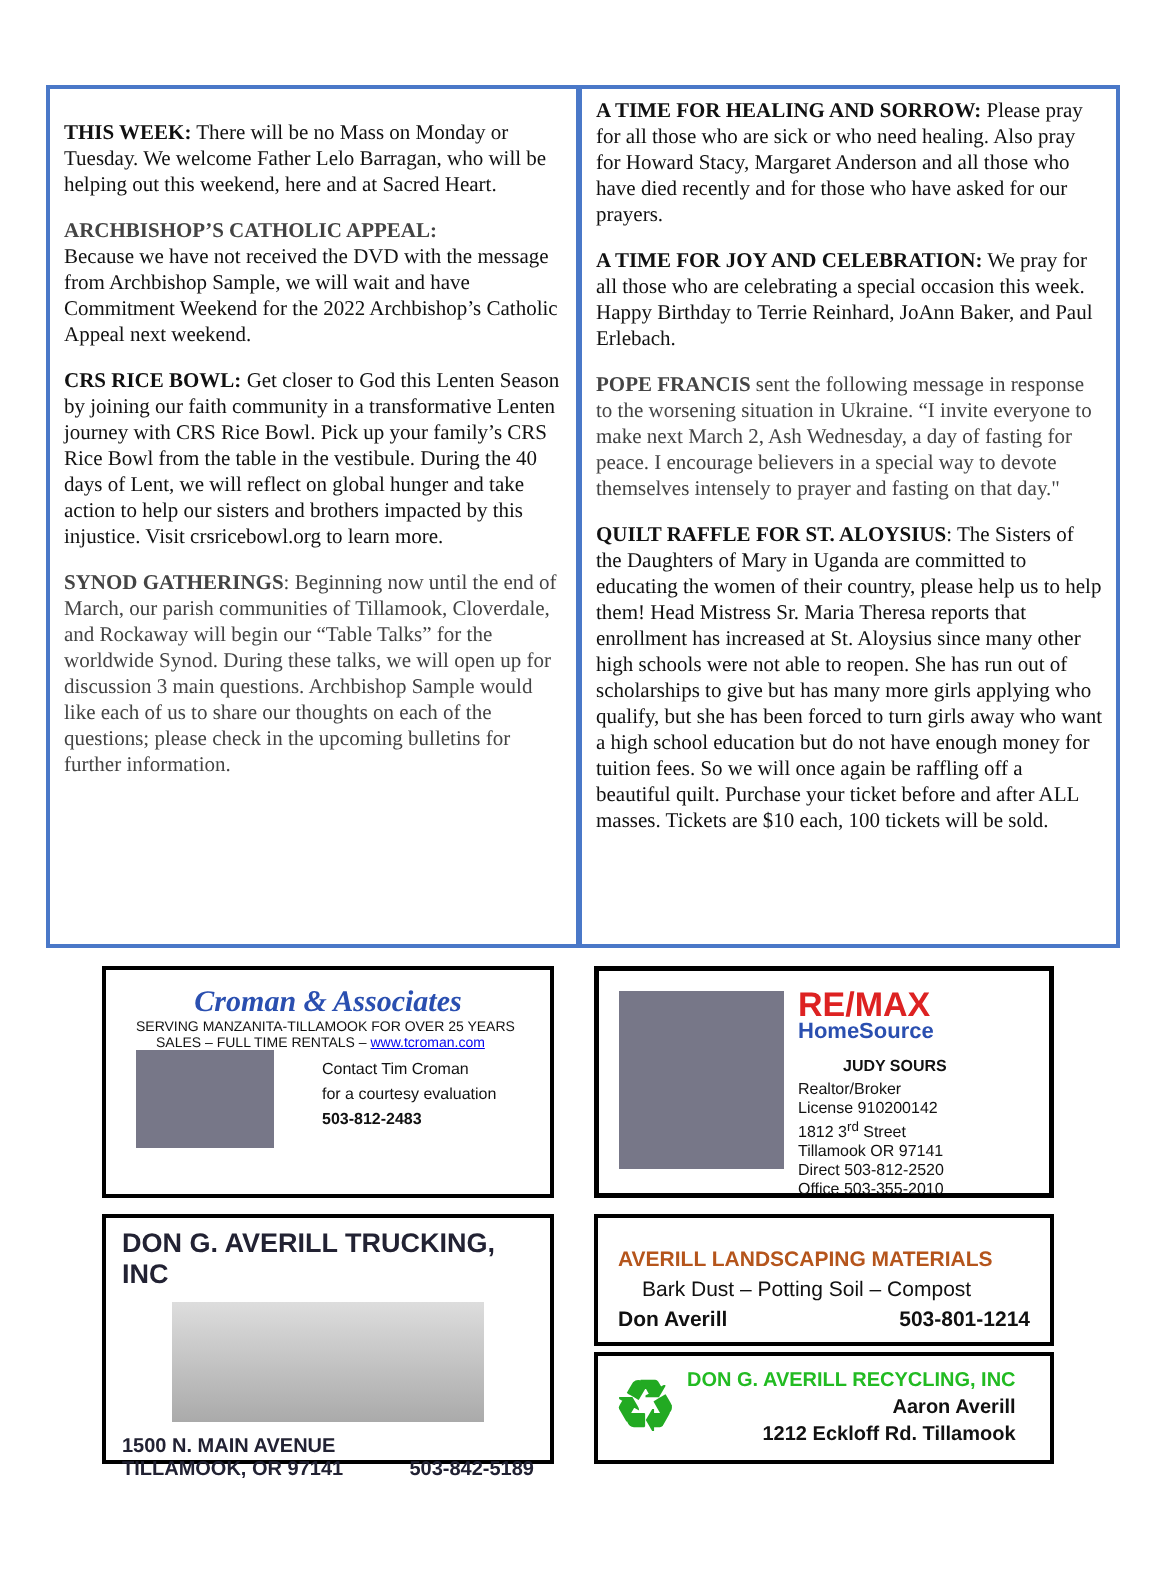THIS WEEK: There will be no Mass on Monday or Tuesday. We welcome Father Lelo Barragan, who will be helping out this weekend, here and at Sacred Heart.
ARCHBISHOP’S CATHOLIC APPEAL:
Because we have not received the DVD with the message from Archbishop Sample, we will wait and have Commitment Weekend for the 2022 Archbishop’s Catholic Appeal next weekend.
CRS RICE BOWL: Get closer to God this Lenten Season by joining our faith community in a transformative Lenten journey with CRS Rice Bowl. Pick up your family’s CRS Rice Bowl from the table in the vestibule. During the 40 days of Lent, we will reflect on global hunger and take action to help our sisters and brothers impacted by this injustice. Visit crsricebowl.org to learn more.
SYNOD GATHERINGS: Beginning now until the end of March, our parish communities of Tillamook, Cloverdale, and Rockaway will begin our “Table Talks” for the worldwide Synod. During these talks, we will open up for discussion 3 main questions. Archbishop Sample would like each of us to share our thoughts on each of the questions; please check in the upcoming bulletins for further information.
A TIME FOR HEALING AND SORROW: Please pray for all those who are sick or who need healing. Also pray for Howard Stacy, Margaret Anderson and all those who have died recently and for those who have asked for our prayers.
A TIME FOR JOY AND CELEBRATION: We pray for all those who are celebrating a special occasion this week. Happy Birthday to Terrie Reinhard, JoAnn Baker, and Paul Erlebach.
POPE FRANCIS sent the following message in response to the worsening situation in Ukraine. “I invite everyone to make next March 2, Ash Wednesday, a day of fasting for peace. I encourage believers in a special way to devote themselves intensely to prayer and fasting on that day."
QUILT RAFFLE FOR ST. ALOYSIUS: The Sisters of the Daughters of Mary in Uganda are committed to educating the women of their country, please help us to help them! Head Mistress Sr. Maria Theresa reports that enrollment has increased at St. Aloysius since many other high schools were not able to reopen. She has run out of scholarships to give but has many more girls applying who qualify, but she has been forced to turn girls away who want a high school education but do not have enough money for tuition fees. So we will once again be raffling off a beautiful quilt. Purchase your ticket before and after ALL masses. Tickets are $10 each, 100 tickets will be sold.
Croman & Associates
SERVING MANZANITA-TILLAMOOK FOR OVER 25 YEARS
SALES – FULL TIME RENTALS – www.tcroman.com
Contact Tim Croman
for a courtesy evaluation
503-812-2483
RE/MAX
HomeSource
JUDY SOURS
Realtor/Broker
License 910200142
1812 3<sup>rd</sup> Street
Tillamook OR 97141
Direct 503-812-2520
Office 503-355-2010
DON G. AVERILL TRUCKING, INC
1500 N. MAIN AVENUE
TILLAMOOK, OR 97141 503-842-5189
AVERILL LANDSCAPING MATERIALS
Bark Dust – Potting Soil – Compost
Don Averill 503-801-1214
♻
DON G. AVERILL RECYCLING, INC
Aaron Averill
1212 Eckloff Rd. Tillamook